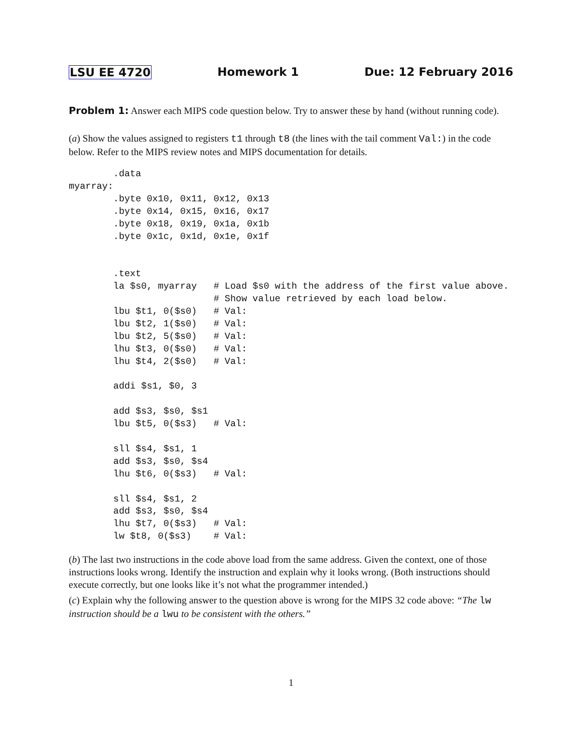LSU EE 4720 Homework 1 Due: 12 February 2016
Problem 1: Answer each MIPS code question below. Try to answer these by hand (without running code).
(a) Show the values assigned to registers t1 through t8 (the lines with the tail comment Val:) in the code below. Refer to the MIPS review notes and MIPS documentation for details.
        .data
myarray:
        .byte 0x10, 0x11, 0x12, 0x13
        .byte 0x14, 0x15, 0x16, 0x17
        .byte 0x18, 0x19, 0x1a, 0x1b
        .byte 0x1c, 0x1d, 0x1e, 0x1f


        .text
        la $s0, myarray   # Load $s0 with the address of the first value above.
                          # Show value retrieved by each load below.
        lbu $t1, 0($s0)   # Val:
        lbu $t2, 1($s0)   # Val:
        lbu $t2, 5($s0)   # Val:
        lhu $t3, 0($s0)   # Val:
        lhu $t4, 2($s0)   # Val:

        addi $s1, $0, 3

        add $s3, $s0, $s1
        lbu $t5, 0($s3)   # Val:

        sll $s4, $s1, 1
        add $s3, $s0, $s4
        lhu $t6, 0($s3)   # Val:

        sll $s4, $s1, 2
        add $s3, $s0, $s4
        lhu $t7, 0($s3)   # Val:
        lw $t8, 0($s3)    # Val:
(b) The last two instructions in the code above load from the same address. Given the context, one of those instructions looks wrong. Identify the instruction and explain why it looks wrong. (Both instructions should execute correctly, but one looks like it’s not what the programmer intended.)
(c) Explain why the following answer to the question above is wrong for the MIPS 32 code above: “The lw instruction should be a lwu to be consistent with the others.”
1